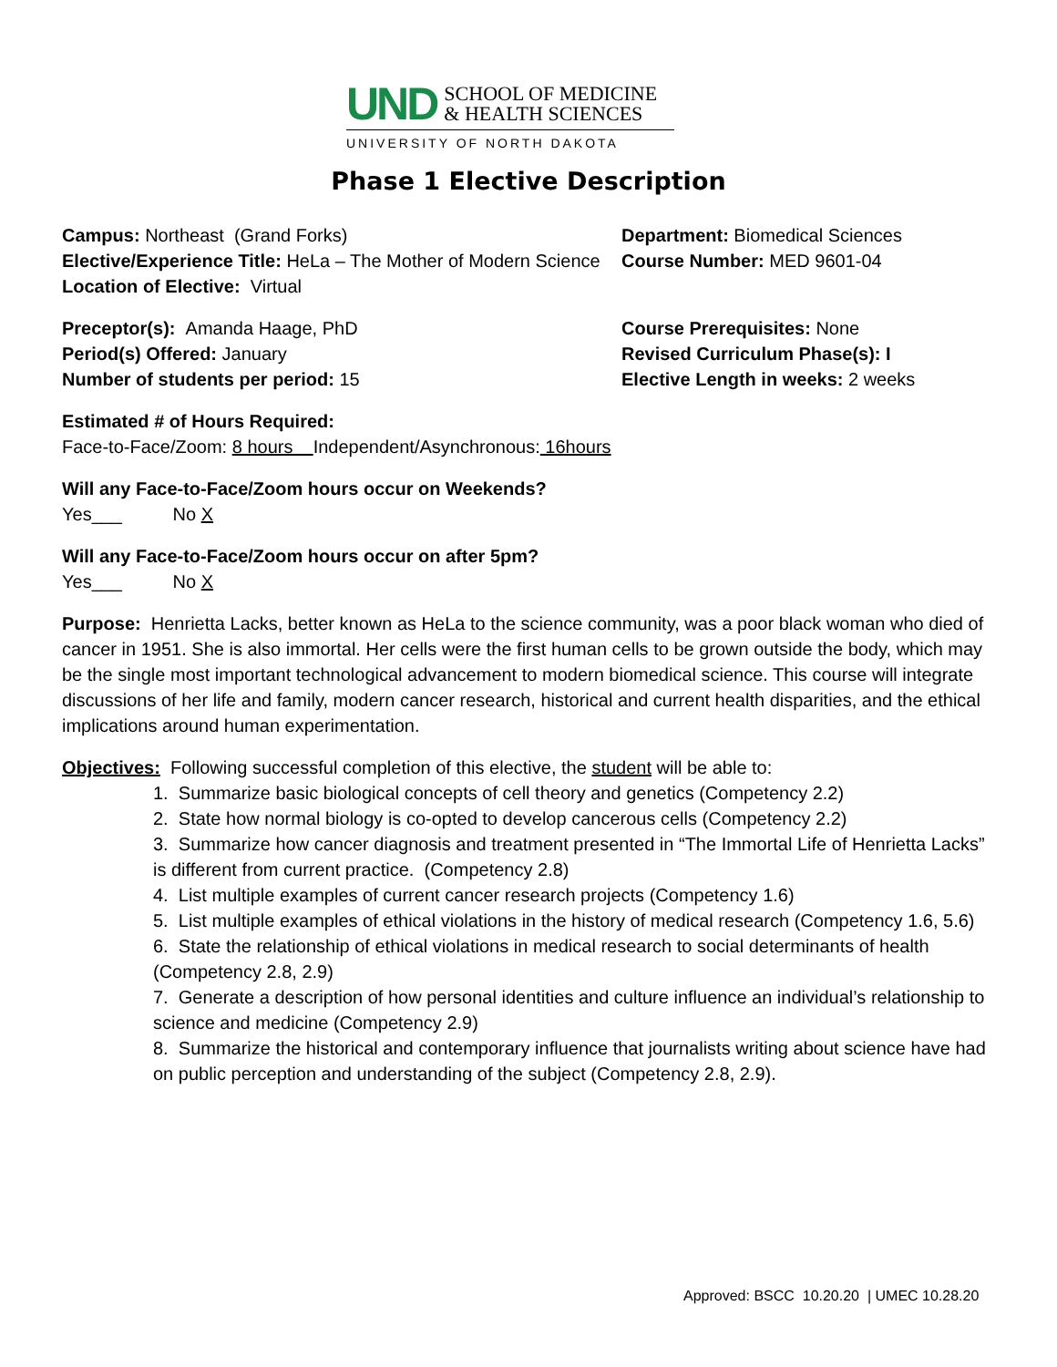UND SCHOOL OF MEDICINE
& HEALTH SCIENCES
UNIVERSITY OF NORTH DAKOTA
Phase 1 Elective Description
Campus: Northeast (Grand Forks)
Elective/Experience Title: HeLa – The Mother of Modern Science
Location of Elective: Virtual
Department: Biomedical Sciences
Course Number: MED 9601-04
Preceptor(s): Amanda Haage, PhD
Period(s) Offered: January
Number of students per period: 15
Course Prerequisites: None
Revised Curriculum Phase(s): I
Elective Length in weeks: 2 weeks
Estimated # of Hours Required:
Face-to-Face/Zoom: 8 hours Independent/Asynchronous: 16hours
Will any Face-to-Face/Zoom hours occur on Weekends?
Yes___ No X
Will any Face-to-Face/Zoom hours occur on after 5pm?
Yes___ No X
Purpose: Henrietta Lacks, better known as HeLa to the science community, was a poor black woman who died of cancer in 1951. She is also immortal. Her cells were the first human cells to be grown outside the body, which may be the single most important technological advancement to modern biomedical science. This course will integrate discussions of her life and family, modern cancer research, historical and current health disparities, and the ethical implications around human experimentation.
Objectives: Following successful completion of this elective, the student will be able to:
1. Summarize basic biological concepts of cell theory and genetics (Competency 2.2)
2. State how normal biology is co-opted to develop cancerous cells (Competency 2.2)
3. Summarize how cancer diagnosis and treatment presented in “The Immortal Life of Henrietta Lacks” is different from current practice. (Competency 2.8)
4. List multiple examples of current cancer research projects (Competency 1.6)
5. List multiple examples of ethical violations in the history of medical research (Competency 1.6, 5.6)
6. State the relationship of ethical violations in medical research to social determinants of health (Competency 2.8, 2.9)
7. Generate a description of how personal identities and culture influence an individual’s relationship to science and medicine (Competency 2.9)
8. Summarize the historical and contemporary influence that journalists writing about science have had on public perception and understanding of the subject (Competency 2.8, 2.9).
Approved: BSCC 10.20.20 | UMEC 10.28.20